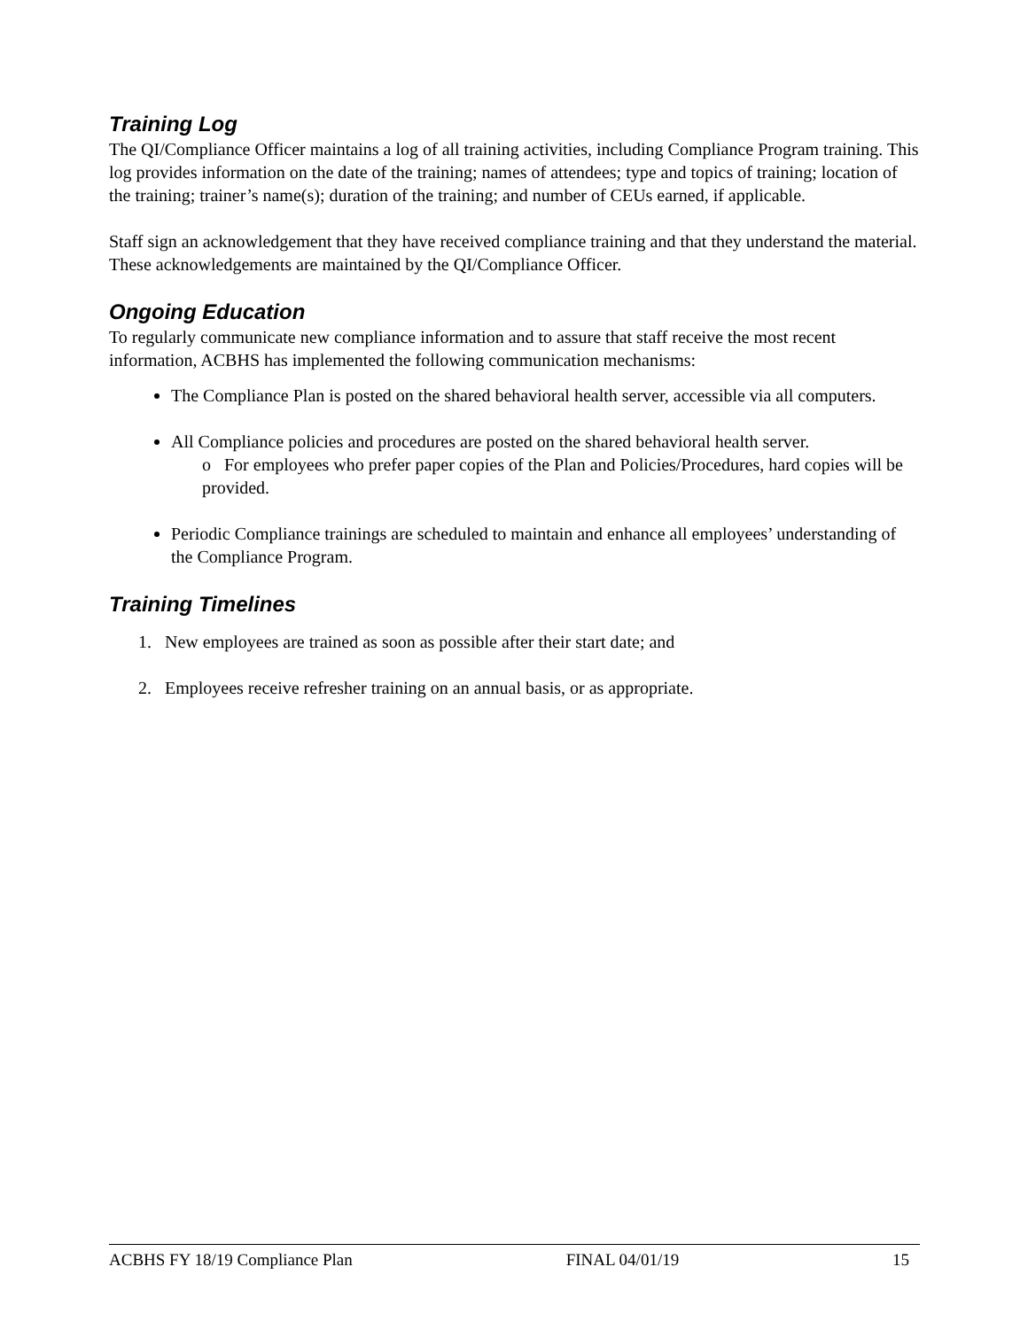Training Log
The QI/Compliance Officer maintains a log of all training activities, including Compliance Program training. This log provides information on the date of the training; names of attendees; type and topics of training; location of the training; trainer’s name(s); duration of the training; and number of CEUs earned, if applicable.
Staff sign an acknowledgement that they have received compliance training and that they understand the material. These acknowledgements are maintained by the QI/Compliance Officer.
Ongoing Education
To regularly communicate new compliance information and to assure that staff receive the most recent information, ACBHS has implemented the following communication mechanisms:
The Compliance Plan is posted on the shared behavioral health server, accessible via all computers.
All Compliance policies and procedures are posted on the shared behavioral health server.
o For employees who prefer paper copies of the Plan and Policies/Procedures, hard copies will be provided.
Periodic Compliance trainings are scheduled to maintain and enhance all employees’ understanding of the Compliance Program.
Training Timelines
1. New employees are trained as soon as possible after their start date; and
2. Employees receive refresher training on an annual basis, or as appropriate.
ACBHS FY 18/19 Compliance Plan FINAL 04/01/19 15